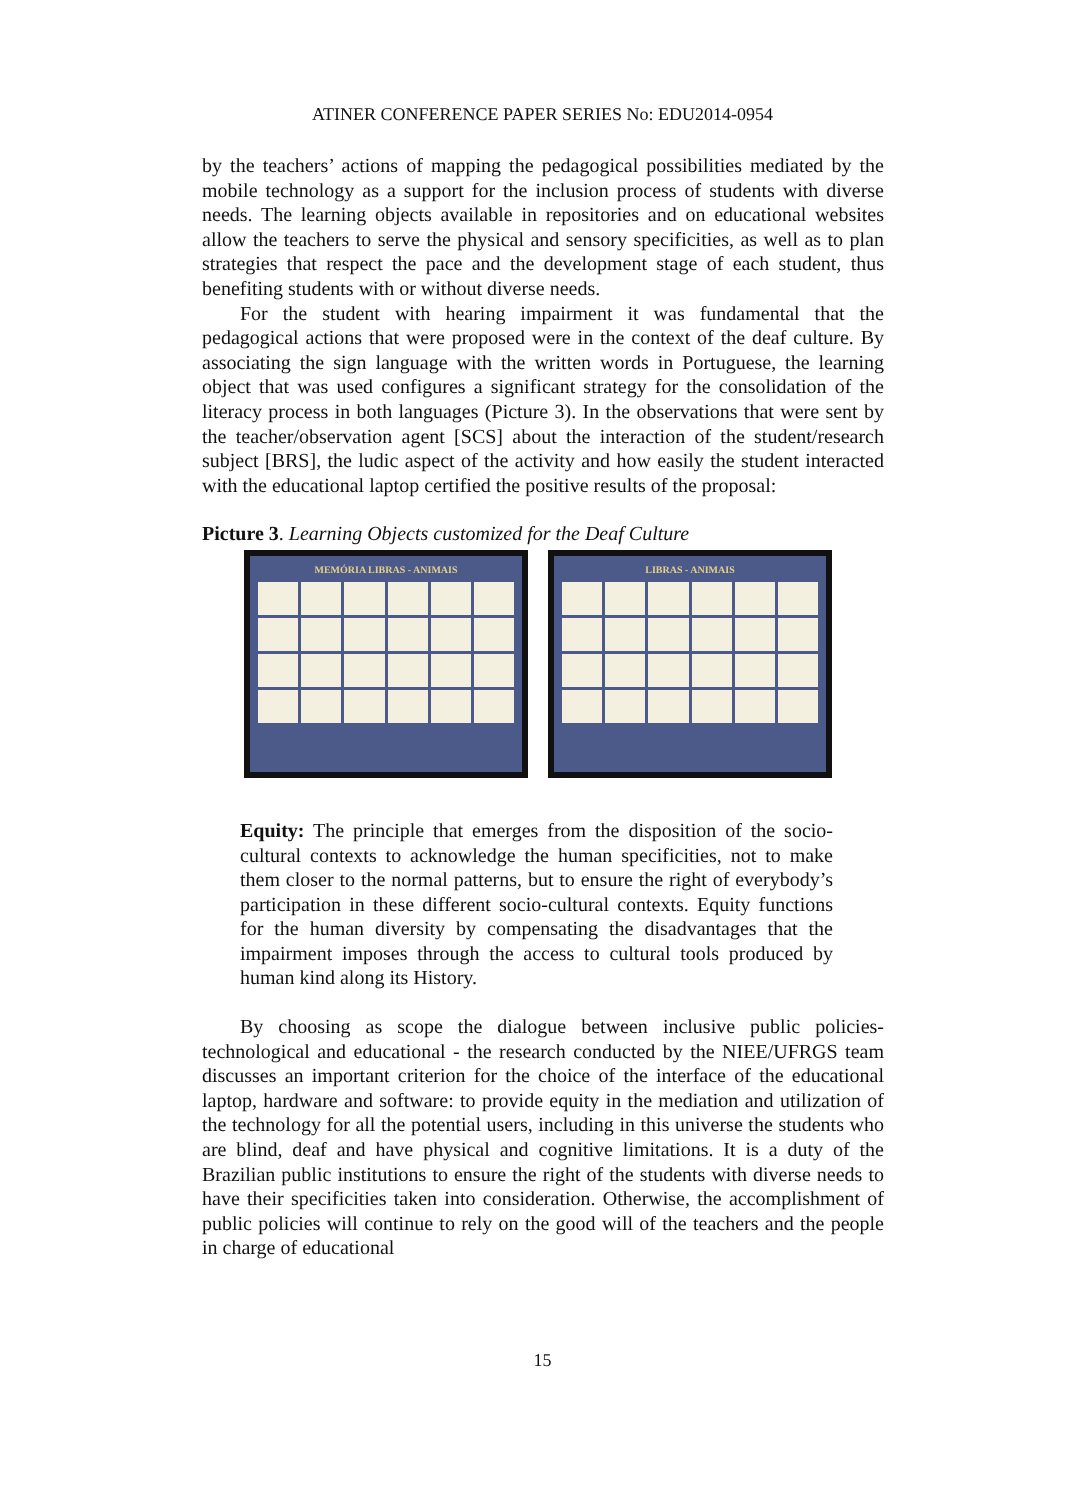ATINER CONFERENCE PAPER SERIES No: EDU2014-0954
by the teachers’ actions of mapping the pedagogical possibilities mediated by the mobile technology as a support for the inclusion process of students with diverse needs. The learning objects available in repositories and on educational websites allow the teachers to serve the physical and sensory specificities, as well as to plan strategies that respect the pace and the development stage of each student, thus benefiting students with or without diverse needs.
For the student with hearing impairment it was fundamental that the pedagogical actions that were proposed were in the context of the deaf culture. By associating the sign language with the written words in Portuguese, the learning object that was used configures a significant strategy for the consolidation of the literacy process in both languages (Picture 3). In the observations that were sent by the teacher/observation agent [SCS] about the interaction of the student/research subject [BRS], the ludic aspect of the activity and how easily the student interacted with the educational laptop certified the positive results of the proposal:
Picture 3. Learning Objects customized for the Deaf Culture
MEMÓRIA LIBRAS - ANIMAIS
LIBRAS - ANIMAIS
Equity: The principle that emerges from the disposition of the socio-cultural contexts to acknowledge the human specificities, not to make them closer to the normal patterns, but to ensure the right of everybody’s participation in these different socio-cultural contexts. Equity functions for the human diversity by compensating the disadvantages that the impairment imposes through the access to cultural tools produced by human kind along its History.
By choosing as scope the dialogue between inclusive public policies-technological and educational - the research conducted by the NIEE/UFRGS team discusses an important criterion for the choice of the interface of the educational laptop, hardware and software: to provide equity in the mediation and utilization of the technology for all the potential users, including in this universe the students who are blind, deaf and have physical and cognitive limitations. It is a duty of the Brazilian public institutions to ensure the right of the students with diverse needs to have their specificities taken into consideration. Otherwise, the accomplishment of public policies will continue to rely on the good will of the teachers and the people in charge of educational
15